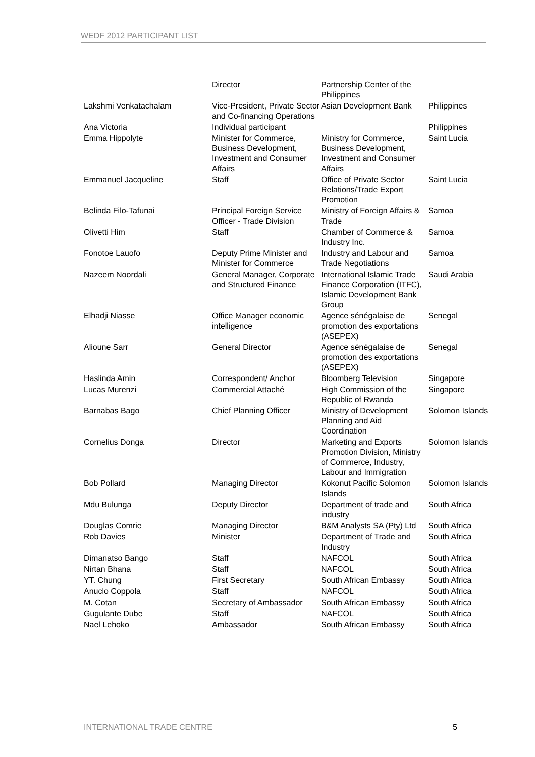WEDF 2012 PARTICIPANT LIST
| | Director | Partnership Center of the Philippines | |
| Lakshmi Venkatachalam | Vice-President, Private Sector and Co-financing Operations | Asian Development Bank | Philippines |
| Ana Victoria | Individual participant | | Philippines |
| Emma Hippolyte | Minister for Commerce, Business Development, Investment and Consumer Affairs | Ministry for Commerce, Business Development, Investment and Consumer Affairs | Saint Lucia |
| Emmanuel Jacqueline | Staff | Office of Private Sector Relations/Trade Export Promotion | Saint Lucia |
| Belinda Filo-Tafunai | Principal Foreign Service Officer - Trade Division | Ministry of Foreign Affairs & Trade | Samoa |
| Olivetti Him | Staff | Chamber of Commerce & Industry Inc. | Samoa |
| Fonotoe Lauofo | Deputy Prime Minister and Minister for Commerce | Industry and Labour and Trade Negotiations | Samoa |
| Nazeem Noordali | General Manager, Corporate and Structured Finance | International Islamic Trade Finance Corporation (ITFC), Islamic Development Bank Group | Saudi Arabia |
| Elhadji Niasse | Office Manager economic intelligence | Agence sénégalaise de promotion des exportations (ASEPEX) | Senegal |
| Alioune Sarr | General Director | Agence sénégalaise de promotion des exportations (ASEPEX) | Senegal |
| Haslinda Amin | Correspondent/ Anchor | Bloomberg Television | Singapore |
| Lucas Murenzi | Commercial Attaché | High Commission of the Republic of Rwanda | Singapore |
| Barnabas Bago | Chief Planning Officer | Ministry of Development Planning and Aid Coordination | Solomon Islands |
| Cornelius Donga | Director | Marketing and Exports Promotion Division, Ministry of Commerce, Industry, Labour and Immigration | Solomon Islands |
| Bob Pollard | Managing Director | Kokonut Pacific Solomon Islands | Solomon Islands |
| Mdu Bulunga | Deputy Director | Department of trade and industry | South Africa |
| Douglas Comrie | Managing Director | B&M Analysts SA (Pty) Ltd | South Africa |
| Rob Davies | Minister | Department of Trade and Industry | South Africa |
| Dimanatso Bango | Staff | NAFCOL | South Africa |
| Nirtan Bhana | Staff | NAFCOL | South Africa |
| YT. Chung | First Secretary | South African Embassy | South Africa |
| Anuclo Coppola | Staff | NAFCOL | South Africa |
| M. Cotan | Secretary of Ambassador | South African Embassy | South Africa |
| Gugulante Dube | Staff | NAFCOL | South Africa |
| Nael Lehoko | Ambassador | South African Embassy | South Africa |
INTERNATIONAL TRADE CENTRE 5